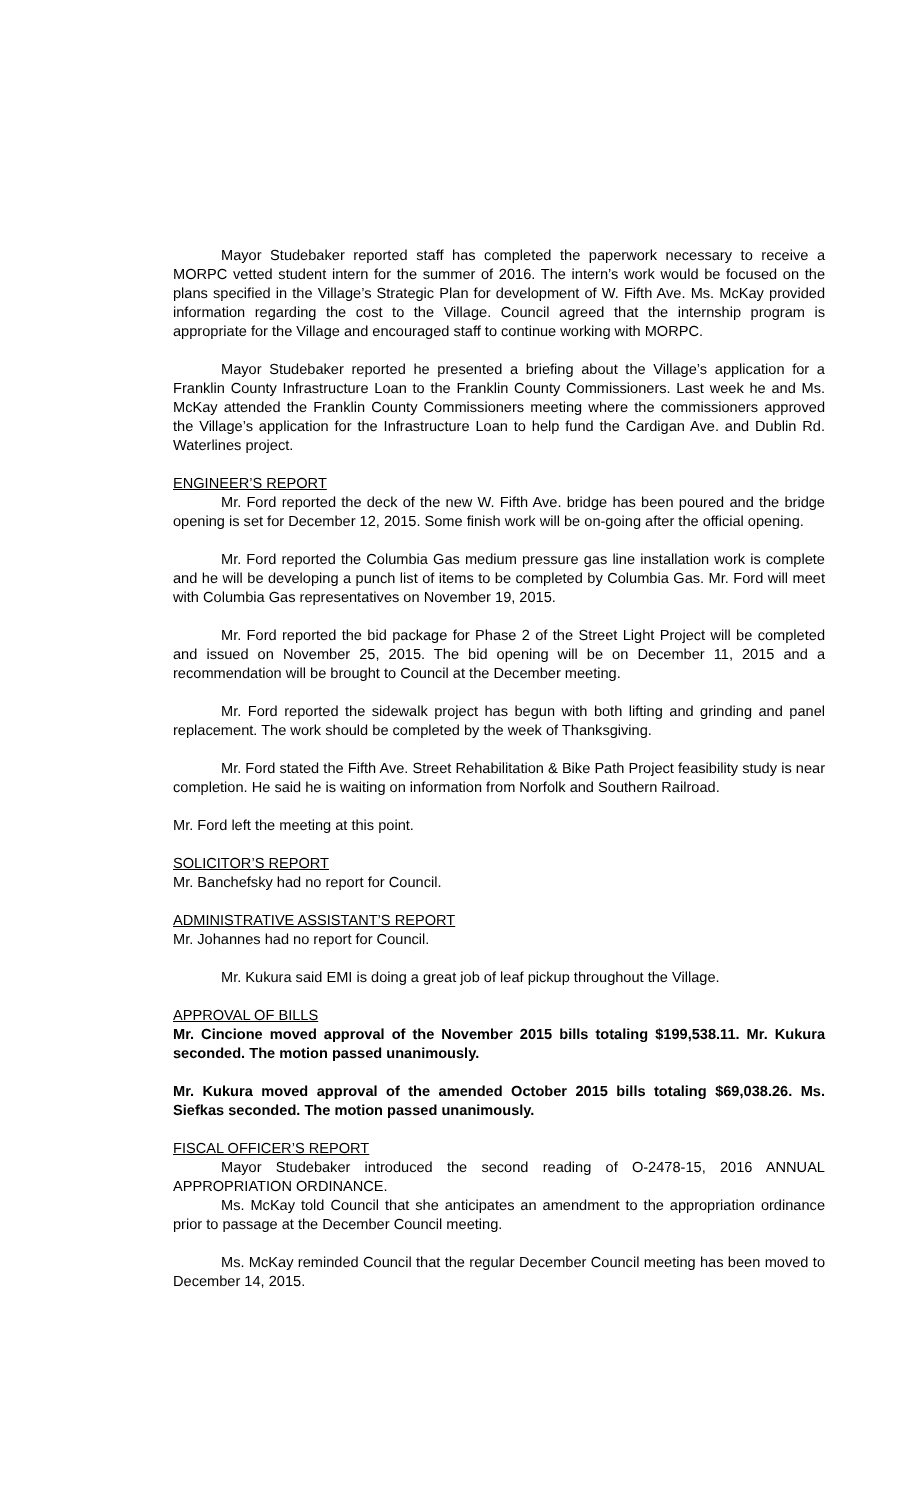Mayor Studebaker reported staff has completed the paperwork necessary to receive a MORPC vetted student intern for the summer of 2016. The intern’s work would be focused on the plans specified in the Village’s Strategic Plan for development of W. Fifth Ave. Ms. McKay provided information regarding the cost to the Village. Council agreed that the internship program is appropriate for the Village and encouraged staff to continue working with MORPC.
Mayor Studebaker reported he presented a briefing about the Village’s application for a Franklin County Infrastructure Loan to the Franklin County Commissioners. Last week he and Ms. McKay attended the Franklin County Commissioners meeting where the commissioners approved the Village’s application for the Infrastructure Loan to help fund the Cardigan Ave. and Dublin Rd. Waterlines project.
ENGINEER’S REPORT
Mr. Ford reported the deck of the new W. Fifth Ave. bridge has been poured and the bridge opening is set for December 12, 2015. Some finish work will be on-going after the official opening.
Mr. Ford reported the Columbia Gas medium pressure gas line installation work is complete and he will be developing a punch list of items to be completed by Columbia Gas. Mr. Ford will meet with Columbia Gas representatives on November 19, 2015.
Mr. Ford reported the bid package for Phase 2 of the Street Light Project will be completed and issued on November 25, 2015. The bid opening will be on December 11, 2015 and a recommendation will be brought to Council at the December meeting.
Mr. Ford reported the sidewalk project has begun with both lifting and grinding and panel replacement. The work should be completed by the week of Thanksgiving.
Mr. Ford stated the Fifth Ave. Street Rehabilitation & Bike Path Project feasibility study is near completion. He said he is waiting on information from Norfolk and Southern Railroad.
Mr. Ford left the meeting at this point.
SOLICITOR’S REPORT
Mr. Banchefsky had no report for Council.
ADMINISTRATIVE ASSISTANT’S REPORT
Mr. Johannes had no report for Council.
Mr. Kukura said EMI is doing a great job of leaf pickup throughout the Village.
APPROVAL OF BILLS
Mr. Cincione moved approval of the November 2015 bills totaling $199,538.11. Mr. Kukura seconded. The motion passed unanimously.
Mr. Kukura moved approval of the amended October 2015 bills totaling $69,038.26. Ms. Siefkas seconded. The motion passed unanimously.
FISCAL OFFICER’S REPORT
Mayor Studebaker introduced the second reading of O-2478-15, 2016 ANNUAL APPROPRIATION ORDINANCE.
Ms. McKay told Council that she anticipates an amendment to the appropriation ordinance prior to passage at the December Council meeting.
Ms. McKay reminded Council that the regular December Council meeting has been moved to December 14, 2015.